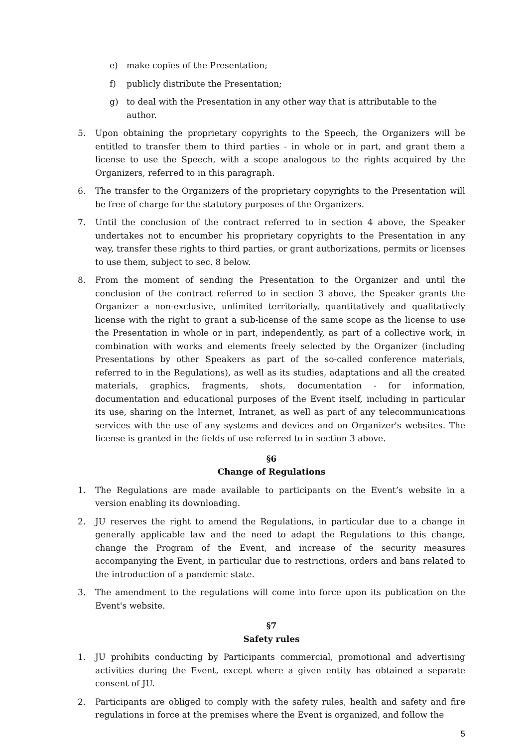e) make copies of the Presentation;
f) publicly distribute the Presentation;
g) to deal with the Presentation in any other way that is attributable to the author.
5. Upon obtaining the proprietary copyrights to the Speech, the Organizers will be entitled to transfer them to third parties - in whole or in part, and grant them a license to use the Speech, with a scope analogous to the rights acquired by the Organizers, referred to in this paragraph.
6. The transfer to the Organizers of the proprietary copyrights to the Presentation will be free of charge for the statutory purposes of the Organizers.
7. Until the conclusion of the contract referred to in section 4 above, the Speaker undertakes not to encumber his proprietary copyrights to the Presentation in any way, transfer these rights to third parties, or grant authorizations, permits or licenses to use them, subject to sec. 8 below.
8. From the moment of sending the Presentation to the Organizer and until the conclusion of the contract referred to in section 3 above, the Speaker grants the Organizer a non-exclusive, unlimited territorially, quantitatively and qualitatively license with the right to grant a sub-license of the same scope as the license to use the Presentation in whole or in part, independently, as part of a collective work, in combination with works and elements freely selected by the Organizer (including Presentations by other Speakers as part of the so-called conference materials, referred to in the Regulations), as well as its studies, adaptations and all the created materials, graphics, fragments, shots, documentation - for information, documentation and educational purposes of the Event itself, including in particular its use, sharing on the Internet, Intranet, as well as part of any telecommunications services with the use of any systems and devices and on Organizer's websites. The license is granted in the fields of use referred to in section 3 above.
§6
Change of Regulations
1. The Regulations are made available to participants on the Event’s website in a version enabling its downloading.
2. JU reserves the right to amend the Regulations, in particular due to a change in generally applicable law and the need to adapt the Regulations to this change, change the Program of the Event, and increase of the security measures accompanying the Event, in particular due to restrictions, orders and bans related to the introduction of a pandemic state.
3. The amendment to the regulations will come into force upon its publication on the Event's website.
§7
Safety rules
1. JU prohibits conducting by Participants commercial, promotional and advertising activities during the Event, except where a given entity has obtained a separate consent of JU.
2. Participants are obliged to comply with the safety rules, health and safety and fire regulations in force at the premises where the Event is organized, and follow the
5